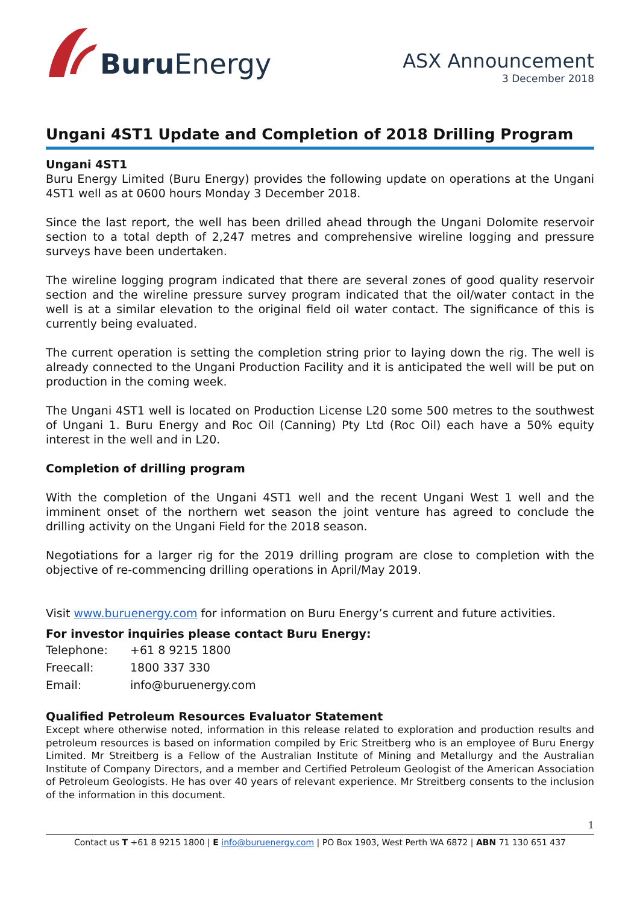Buru Energy
ASX Announcement
3 December 2018
Ungani 4ST1 Update and Completion of 2018 Drilling Program
Ungani 4ST1
Buru Energy Limited (Buru Energy) provides the following update on operations at the Ungani 4ST1 well as at 0600 hours Monday 3 December 2018.
Since the last report, the well has been drilled ahead through the Ungani Dolomite reservoir section to a total depth of 2,247 metres and comprehensive wireline logging and pressure surveys have been undertaken.
The wireline logging program indicated that there are several zones of good quality reservoir section and the wireline pressure survey program indicated that the oil/water contact in the well is at a similar elevation to the original field oil water contact. The significance of this is currently being evaluated.
The current operation is setting the completion string prior to laying down the rig. The well is already connected to the Ungani Production Facility and it is anticipated the well will be put on production in the coming week.
The Ungani 4ST1 well is located on Production License L20 some 500 metres to the southwest of Ungani 1. Buru Energy and Roc Oil (Canning) Pty Ltd (Roc Oil) each have a 50% equity interest in the well and in L20.
Completion of drilling program
With the completion of the Ungani 4ST1 well and the recent Ungani West 1 well and the imminent onset of the northern wet season the joint venture has agreed to conclude the drilling activity on the Ungani Field for the 2018 season.
Negotiations for a larger rig for the 2019 drilling program are close to completion with the objective of re-commencing drilling operations in April/May 2019.
Visit www.buruenergy.com for information on Buru Energy’s current and future activities.
For investor inquiries please contact Buru Energy:
| Telephone: | +61 8 9215 1800 |
| Freecall: | 1800 337 330 |
| Email: | info@buruenergy.com |
Qualified Petroleum Resources Evaluator Statement
Except where otherwise noted, information in this release related to exploration and production results and petroleum resources is based on information compiled by Eric Streitberg who is an employee of Buru Energy Limited. Mr Streitberg is a Fellow of the Australian Institute of Mining and Metallurgy and the Australian Institute of Company Directors, and a member and Certified Petroleum Geologist of the American Association of Petroleum Geologists. He has over 40 years of relevant experience. Mr Streitberg consents to the inclusion of the information in this document.
1
Contact us T +61 8 9215 1800 | E info@buruenergy.com | PO Box 1903, West Perth WA 6872 | ABN 71 130 651 437